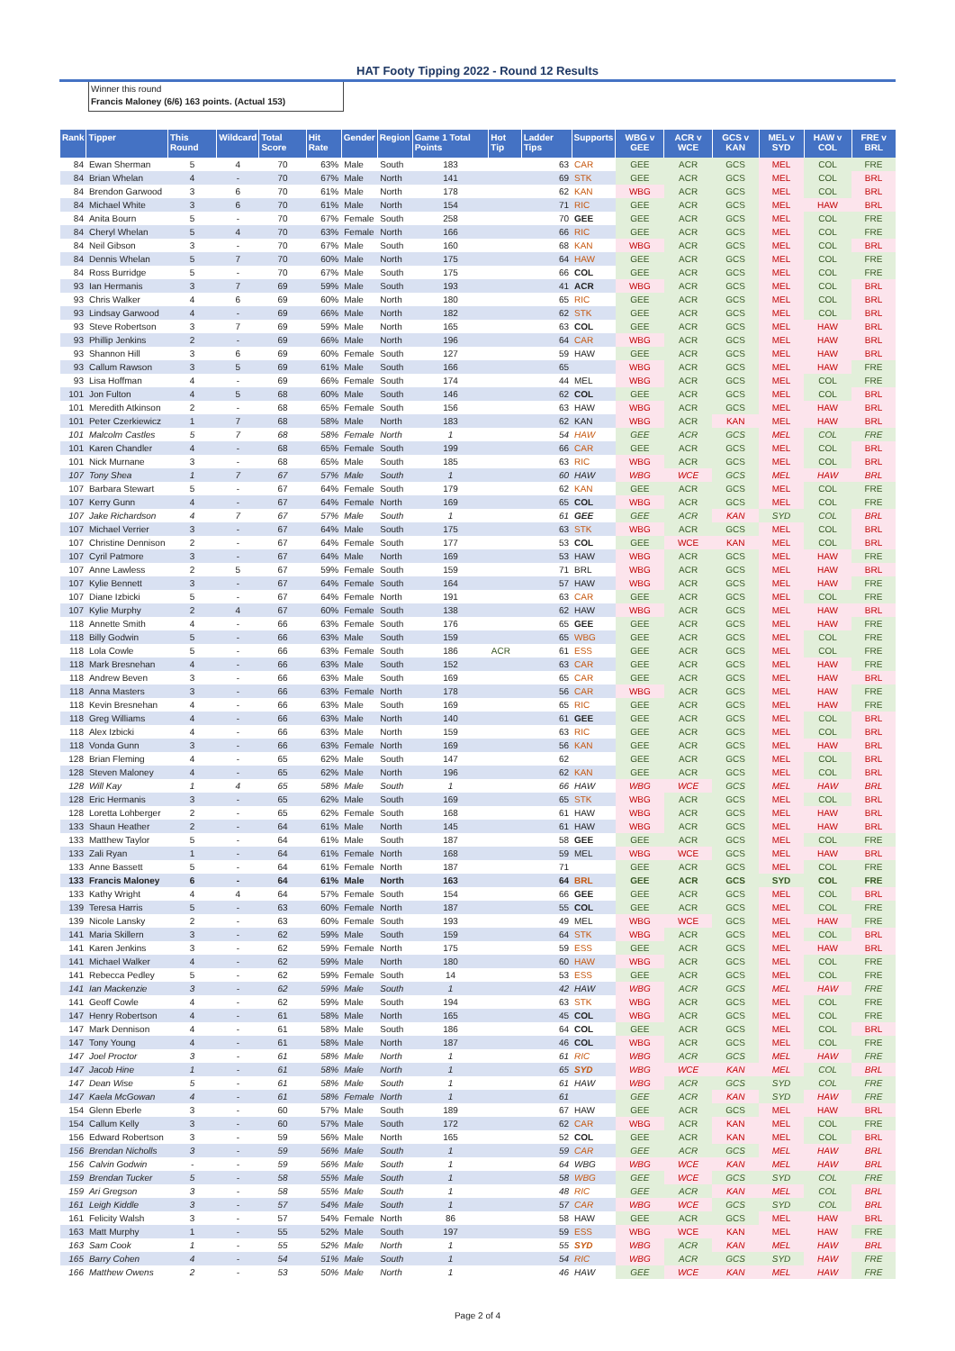HAT Footy Tipping 2022 - Round 12 Results
Winner this round
Francis Maloney (6/6) 163 points. (Actual 153)
| Rank | Tipper | This Round | Wildcard | Total Score | Hit Rate | Gender | Region | Game 1 Total Points | Hot Tip | Ladder Tips | Supports | WBG v GEE | ACR v WCE | GCS v KAN | MEL v SYD | HAW v COL | FRE v BRL |
| --- | --- | --- | --- | --- | --- | --- | --- | --- | --- | --- | --- | --- | --- | --- | --- | --- | --- |
| 84 | Ewan Sherman | 5 | 4 | 70 | 63% | Male | South | 183 | | 63 | CAR | GEE | ACR | GCS | MEL | COL | FRE |
| 84 | Brian Whelan | 4 | - | 70 | 67% | Male | North | 141 | | 69 | STK | GEE | ACR | GCS | MEL | COL | BRL |
| 84 | Brendon Garwood | 3 | 6 | 70 | 61% | Male | North | 178 | | 62 | KAN | WBG | ACR | GCS | MEL | COL | BRL |
| 84 | Michael White | 3 | 6 | 70 | 61% | Male | North | 154 | | 71 | RIC | GEE | ACR | GCS | MEL | HAW | BRL |
| 84 | Anita Bourn | 5 | - | 70 | 67% | Female | South | 258 | | 70 | GEE | GEE | ACR | GCS | MEL | COL | FRE |
| 84 | Cheryl Whelan | 5 | 4 | 70 | 63% | Female | North | 166 | | 66 | RIC | GEE | ACR | GCS | MEL | COL | FRE |
| 84 | Neil Gibson | 3 | - | 70 | 67% | Male | South | 160 | | 68 | KAN | WBG | ACR | GCS | MEL | COL | BRL |
| 84 | Dennis Whelan | 5 | 7 | 70 | 60% | Male | North | 175 | | 64 | HAW | GEE | ACR | GCS | MEL | COL | FRE |
| 84 | Ross Burridge | 5 | - | 70 | 67% | Male | South | 175 | | 66 | COL | GEE | ACR | GCS | MEL | COL | FRE |
| 93 | Ian Hermanis | 3 | 7 | 69 | 59% | Male | South | 193 | | 41 | ACR | WBG | ACR | GCS | MEL | COL | BRL |
| 93 | Chris Walker | 4 | 6 | 69 | 60% | Male | North | 180 | | 65 | RIC | GEE | ACR | GCS | MEL | COL | BRL |
| 93 | Lindsay Garwood | 4 | - | 69 | 66% | Male | North | 182 | | 62 | STK | GEE | ACR | GCS | MEL | COL | BRL |
| 93 | Steve Robertson | 3 | 7 | 69 | 59% | Male | North | 165 | | 63 | COL | GEE | ACR | GCS | MEL | HAW | BRL |
| 93 | Phillip Jenkins | 2 | - | 69 | 66% | Male | North | 196 | | 64 | CAR | WBG | ACR | GCS | MEL | HAW | BRL |
| 93 | Shannon Hill | 3 | 6 | 69 | 60% | Female | South | 127 | | 59 | HAW | GEE | ACR | GCS | MEL | HAW | BRL |
| 93 | Callum Rawson | 3 | 5 | 69 | 61% | Male | South | 166 | | 65 | | WBG | ACR | GCS | MEL | HAW | FRE |
| 93 | Lisa Hoffman | 4 | - | 69 | 66% | Female | South | 174 | | 44 | MEL | WBG | ACR | GCS | MEL | COL | FRE |
| 101 | Jon Fulton | 4 | 5 | 68 | 60% | Male | South | 146 | | 62 | COL | GEE | ACR | GCS | MEL | COL | BRL |
| 101 | Meredith Atkinson | 2 | - | 68 | 65% | Female | South | 156 | | 63 | HAW | WBG | ACR | GCS | MEL | HAW | BRL |
| 101 | Peter Czerkiewicz | 1 | 7 | 68 | 58% | Male | North | 183 | | 62 | KAN | WBG | ACR | KAN | MEL | HAW | BRL |
| 101 | Malcolm Castles | 5 | 7 | 68 | 58% | Female | North | 1 | | 54 | HAW | GEE | ACR | GCS | MEL | COL | FRE |
| 101 | Karen Chandler | 4 | - | 68 | 65% | Female | South | 199 | | 66 | CAR | GEE | ACR | GCS | MEL | COL | BRL |
| 101 | Nick Murnane | 3 | - | 68 | 65% | Male | South | 185 | | 63 | RIC | WBG | ACR | GCS | MEL | COL | BRL |
| 107 | Tony Shea | 1 | 7 | 67 | 57% | Male | South | 1 | | 60 | HAW | WBG | WCE | GCS | MEL | HAW | BRL |
| 107 | Barbara Stewart | 5 | - | 67 | 64% | Female | South | 179 | | 62 | KAN | GEE | ACR | GCS | MEL | COL | FRE |
| 107 | Kerry Gunn | 4 | - | 67 | 64% | Female | North | 169 | | 65 | COL | WBG | ACR | GCS | MEL | COL | FRE |
| 107 | Jake Richardson | 4 | 7 | 67 | 57% | Male | South | 1 | | 61 | GEE | GEE | ACR | KAN | SYD | COL | BRL |
| 107 | Michael Verrier | 3 | - | 67 | 64% | Male | South | 175 | | 63 | STK | WBG | ACR | GCS | MEL | COL | BRL |
| 107 | Christine Dennison | 2 | - | 67 | 64% | Female | South | 177 | | 53 | COL | GEE | WCE | KAN | MEL | COL | BRL |
| 107 | Cyril Patmore | 3 | - | 67 | 64% | Male | North | 169 | | 53 | HAW | WBG | ACR | GCS | MEL | HAW | FRE |
| 107 | Anne Lawless | 2 | 5 | 67 | 59% | Female | South | 159 | | 71 | BRL | WBG | ACR | GCS | MEL | HAW | BRL |
| 107 | Kylie Bennett | 3 | - | 67 | 64% | Female | South | 164 | | 57 | HAW | WBG | ACR | GCS | MEL | HAW | FRE |
| 107 | Diane Izbicki | 5 | - | 67 | 64% | Female | North | 191 | | 63 | CAR | GEE | ACR | GCS | MEL | COL | FRE |
| 107 | Kylie Murphy | 2 | 4 | 67 | 60% | Female | South | 138 | | 62 | HAW | WBG | ACR | GCS | MEL | HAW | BRL |
| 118 | Annette Smith | 4 | - | 66 | 63% | Female | South | 176 | | 65 | GEE | GEE | ACR | GCS | MEL | HAW | FRE |
| 118 | Billy Godwin | 5 | - | 66 | 63% | Male | South | 159 | | 65 | WBG | GEE | ACR | GCS | MEL | COL | FRE |
| 118 | Lola Cowle | 5 | - | 66 | 63% | Female | South | 186 | ACR | 61 | ESS | GEE | ACR | GCS | MEL | COL | FRE |
| 118 | Mark Bresnehan | 4 | - | 66 | 63% | Male | South | 152 | | 63 | CAR | GEE | ACR | GCS | MEL | HAW | FRE |
| 118 | Andrew Beven | 3 | - | 66 | 63% | Male | South | 169 | | 65 | CAR | GEE | ACR | GCS | MEL | HAW | BRL |
| 118 | Anna Masters | 3 | - | 66 | 63% | Female | North | 178 | | 56 | CAR | WBG | ACR | GCS | MEL | HAW | FRE |
| 118 | Kevin Bresnehan | 4 | - | 66 | 63% | Male | South | 169 | | 65 | RIC | GEE | ACR | GCS | MEL | HAW | FRE |
| 118 | Greg Williams | 4 | - | 66 | 63% | Male | North | 140 | | 61 | GEE | GEE | ACR | GCS | MEL | COL | BRL |
| 118 | Alex Izbicki | 4 | - | 66 | 63% | Male | North | 159 | | 63 | RIC | GEE | ACR | GCS | MEL | COL | BRL |
| 118 | Vonda Gunn | 3 | - | 66 | 63% | Female | North | 169 | | 56 | KAN | GEE | ACR | GCS | MEL | HAW | BRL |
| 128 | Brian Fleming | 4 | - | 65 | 62% | Male | South | 147 | | 62 | | GEE | ACR | GCS | MEL | COL | BRL |
| 128 | Steven Maloney | 4 | - | 65 | 62% | Male | North | 196 | | 62 | KAN | GEE | ACR | GCS | MEL | COL | BRL |
| 128 | Will Kay | 1 | 4 | 65 | 58% | Male | South | 1 | | 66 | HAW | WBG | WCE | GCS | MEL | HAW | BRL |
| 128 | Eric Hermanis | 3 | - | 65 | 62% | Male | South | 169 | | 65 | STK | WBG | ACR | GCS | MEL | COL | BRL |
| 128 | Loretta Lohberger | 2 | - | 65 | 62% | Female | South | 168 | | 61 | HAW | WBG | ACR | GCS | MEL | HAW | BRL |
| 133 | Shaun Heather | 2 | - | 64 | 61% | Male | North | 145 | | 61 | HAW | WBG | ACR | GCS | MEL | HAW | BRL |
| 133 | Matthew Taylor | 5 | - | 64 | 61% | Male | South | 187 | | 58 | GEE | GEE | ACR | GCS | MEL | COL | FRE |
| 133 | Zali Ryan | 1 | - | 64 | 61% | Female | North | 168 | | 59 | MEL | WBG | WCE | GCS | MEL | HAW | BRL |
| 133 | Anne Bassett | 5 | - | 64 | 61% | Female | North | 187 | | 71 | | GEE | ACR | GCS | MEL | COL | FRE |
| 133 | Francis Maloney | 6 | - | 64 | 61% | Male | North | 163 | | 64 | BRL | GEE | ACR | GCS | SYD | COL | FRE |
| 133 | Kathy Wright | 4 | 4 | 64 | 57% | Female | South | 154 | | 66 | GEE | GEE | ACR | GCS | MEL | COL | BRL |
| 139 | Teresa Harris | 5 | - | 63 | 60% | Female | North | 187 | | 55 | COL | GEE | ACR | GCS | MEL | COL | FRE |
| 139 | Nicole Lansky | 2 | - | 63 | 60% | Female | South | 193 | | 49 | MEL | WBG | WCE | GCS | MEL | HAW | FRE |
| 141 | Maria Skillern | 3 | - | 62 | 59% | Male | South | 159 | | 64 | STK | WBG | ACR | GCS | MEL | COL | BRL |
| 141 | Karen Jenkins | 3 | - | 62 | 59% | Female | North | 175 | | 59 | ESS | GEE | ACR | GCS | MEL | HAW | BRL |
| 141 | Michael Walker | 4 | - | 62 | 59% | Male | North | 180 | | 60 | HAW | WBG | ACR | GCS | MEL | COL | FRE |
| 141 | Rebecca Pedley | 5 | - | 62 | 59% | Female | South | 14 | | 53 | ESS | GEE | ACR | GCS | MEL | COL | FRE |
| 141 | Ian Mackenzie | 3 | - | 62 | 59% | Male | South | 1 | | 42 | HAW | WBG | ACR | GCS | MEL | HAW | FRE |
| 141 | Geoff Cowle | 4 | - | 62 | 59% | Male | South | 194 | | 63 | STK | WBG | ACR | GCS | MEL | COL | FRE |
| 147 | Henry Robertson | 4 | - | 61 | 58% | Male | North | 165 | | 45 | COL | WBG | ACR | GCS | MEL | COL | FRE |
| 147 | Mark Dennison | 4 | - | 61 | 58% | Male | South | 186 | | 64 | COL | GEE | ACR | GCS | MEL | COL | BRL |
| 147 | Tony Young | 4 | - | 61 | 58% | Male | North | 187 | | 46 | COL | WBG | ACR | GCS | MEL | COL | FRE |
| 147 | Joel Proctor | 3 | - | 61 | 58% | Male | North | 1 | | 61 | RIC | WBG | ACR | GCS | MEL | HAW | FRE |
| 147 | Jacob Hine | 1 | - | 61 | 58% | Male | North | 1 | | 65 | SYD | WBG | WCE | KAN | MEL | COL | BRL |
| 147 | Dean Wise | 5 | - | 61 | 58% | Male | South | 1 | | 61 | HAW | WBG | ACR | GCS | SYD | COL | FRE |
| 147 | Kaela McGowan | 4 | - | 61 | 58% | Female | North | 1 | | 61 | | GEE | ACR | KAN | SYD | HAW | FRE |
| 154 | Glenn Eberle | 3 | - | 60 | 57% | Male | South | 189 | | 67 | HAW | GEE | ACR | GCS | MEL | HAW | BRL |
| 154 | Callum Kelly | 3 | - | 60 | 57% | Male | South | 172 | | 62 | CAR | WBG | ACR | KAN | MEL | COL | FRE |
| 156 | Edward Robertson | 3 | - | 59 | 56% | Male | North | 165 | | 52 | COL | GEE | ACR | KAN | MEL | COL | BRL |
| 156 | Brendan Nicholls | 3 | - | 59 | 56% | Male | South | 1 | | 59 | CAR | GEE | ACR | GCS | MEL | HAW | BRL |
| 156 | Calvin Godwin | - | - | 59 | 56% | Male | South | 1 | | 64 | WBG | WBG | WCE | KAN | MEL | HAW | BRL |
| 159 | Brendan Tucker | 5 | - | 58 | 55% | Male | South | 1 | | 58 | WBG | GEE | WCE | GCS | SYD | COL | FRE |
| 159 | Ari Gregson | 3 | - | 58 | 55% | Male | South | 1 | | 48 | RIC | GEE | ACR | KAN | MEL | COL | BRL |
| 161 | Leigh Kiddle | 3 | - | 57 | 54% | Male | South | 1 | | 57 | CAR | WBG | WCE | GCS | SYD | COL | BRL |
| 161 | Felicity Walsh | 3 | - | 57 | 54% | Female | North | 86 | | 58 | HAW | GEE | ACR | GCS | MEL | HAW | BRL |
| 163 | Matt Murphy | 1 | - | 55 | 52% | Male | South | 197 | | 59 | ESS | WBG | WCE | KAN | MEL | HAW | FRE |
| 163 | Sam Cook | 1 | - | 55 | 52% | Male | North | 1 | | 55 | SYD | WBG | ACR | KAN | MEL | HAW | BRL |
| 165 | Barry Cohen | 4 | - | 54 | 51% | Male | South | 1 | | 54 | RIC | WBG | ACR | GCS | SYD | HAW | FRE |
| 166 | Matthew Owens | 2 | - | 53 | 50% | Male | North | 1 | | 46 | HAW | GEE | WCE | KAN | MEL | HAW | FRE |
Page 2 of 4